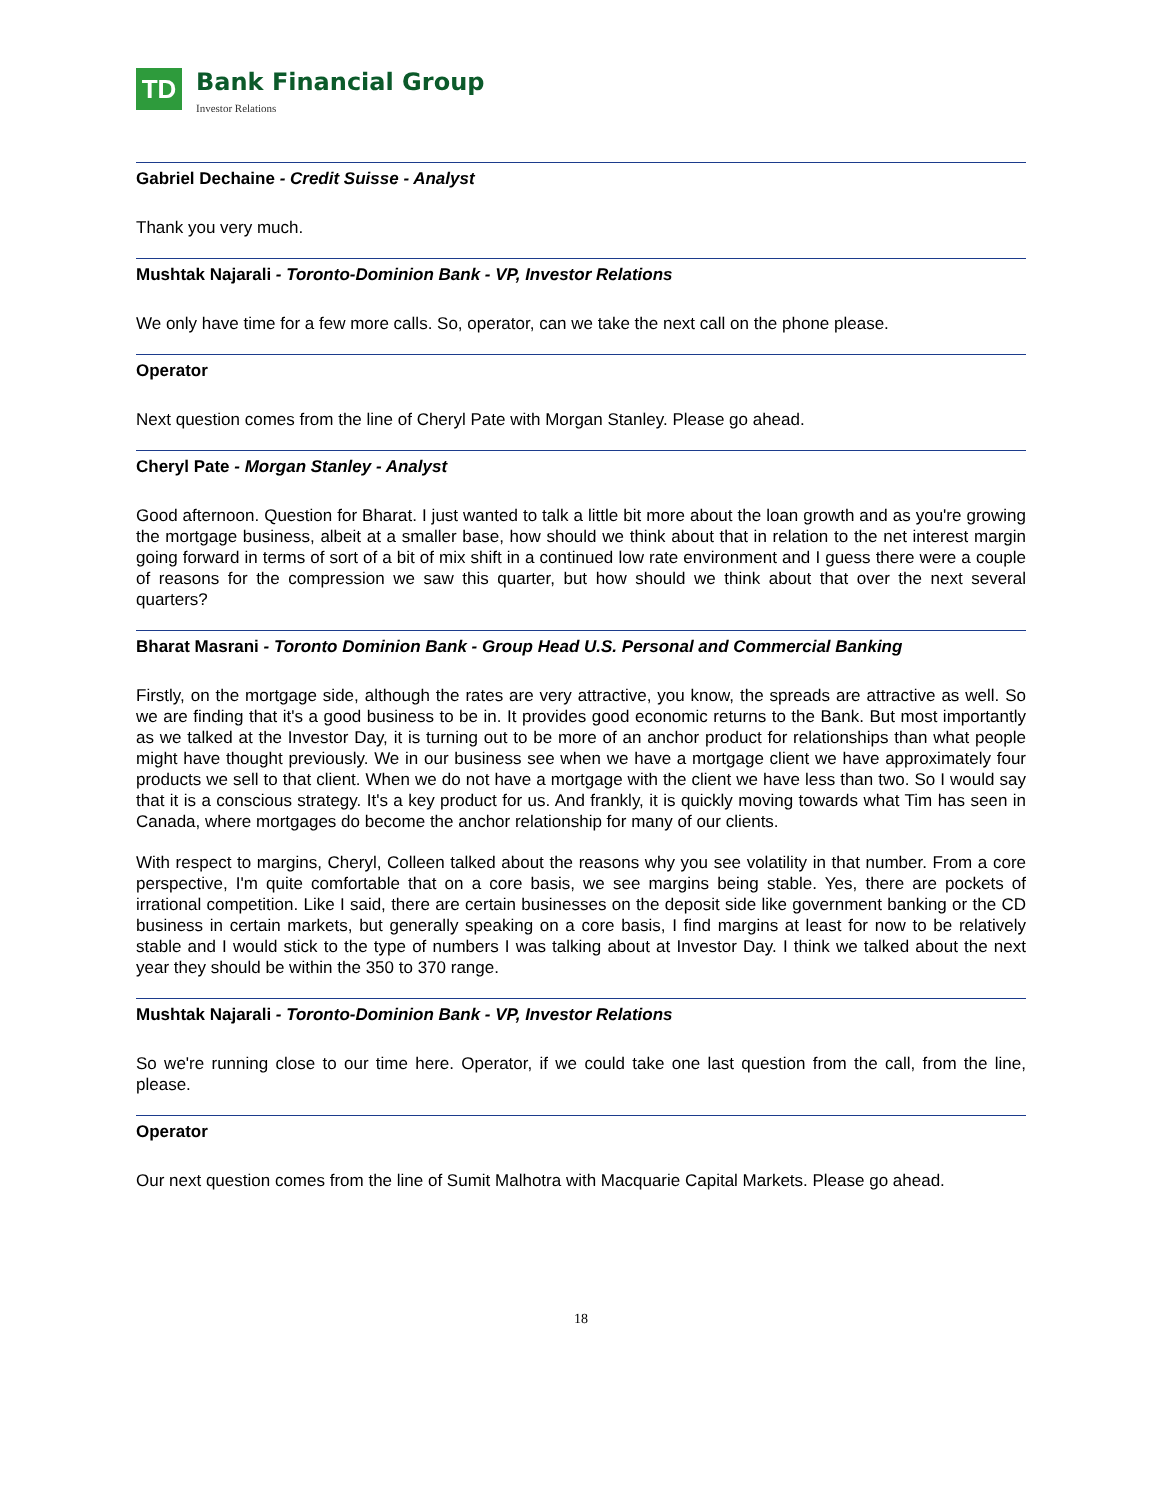TD
Bank Financial Group
Investor Relations
Gabriel Dechaine - Credit Suisse - Analyst
Thank you very much.
Mushtak Najarali - Toronto-Dominion Bank - VP, Investor Relations
We only have time for a few more calls. So, operator, can we take the next call on the phone please.
Operator
Next question comes from the line of Cheryl Pate with Morgan Stanley. Please go ahead.
Cheryl Pate - Morgan Stanley - Analyst
Good afternoon. Question for Bharat. I just wanted to talk a little bit more about the loan growth and as you're growing the mortgage business, albeit at a smaller base, how should we think about that in relation to the net interest margin going forward in terms of sort of a bit of mix shift in a continued low rate environment and I guess there were a couple of reasons for the compression we saw this quarter, but how should we think about that over the next several quarters?
Bharat Masrani - Toronto Dominion Bank - Group Head U.S. Personal and Commercial Banking
Firstly, on the mortgage side, although the rates are very attractive, you know, the spreads are attractive as well. So we are finding that it's a good business to be in. It provides good economic returns to the Bank. But most importantly as we talked at the Investor Day, it is turning out to be more of an anchor product for relationships than what people might have thought previously. We in our business see when we have a mortgage client we have approximately four products we sell to that client. When we do not have a mortgage with the client we have less than two. So I would say that it is a conscious strategy. It's a key product for us. And frankly, it is quickly moving towards what Tim has seen in Canada, where mortgages do become the anchor relationship for many of our clients.
With respect to margins, Cheryl, Colleen talked about the reasons why you see volatility in that number. From a core perspective, I'm quite comfortable that on a core basis, we see margins being stable. Yes, there are pockets of irrational competition. Like I said, there are certain businesses on the deposit side like government banking or the CD business in certain markets, but generally speaking on a core basis, I find margins at least for now to be relatively stable and I would stick to the type of numbers I was talking about at Investor Day. I think we talked about the next year they should be within the 350 to 370 range.
Mushtak Najarali - Toronto-Dominion Bank - VP, Investor Relations
So we're running close to our time here. Operator, if we could take one last question from the call, from the line, please.
Operator
Our next question comes from the line of Sumit Malhotra with Macquarie Capital Markets. Please go ahead.
18